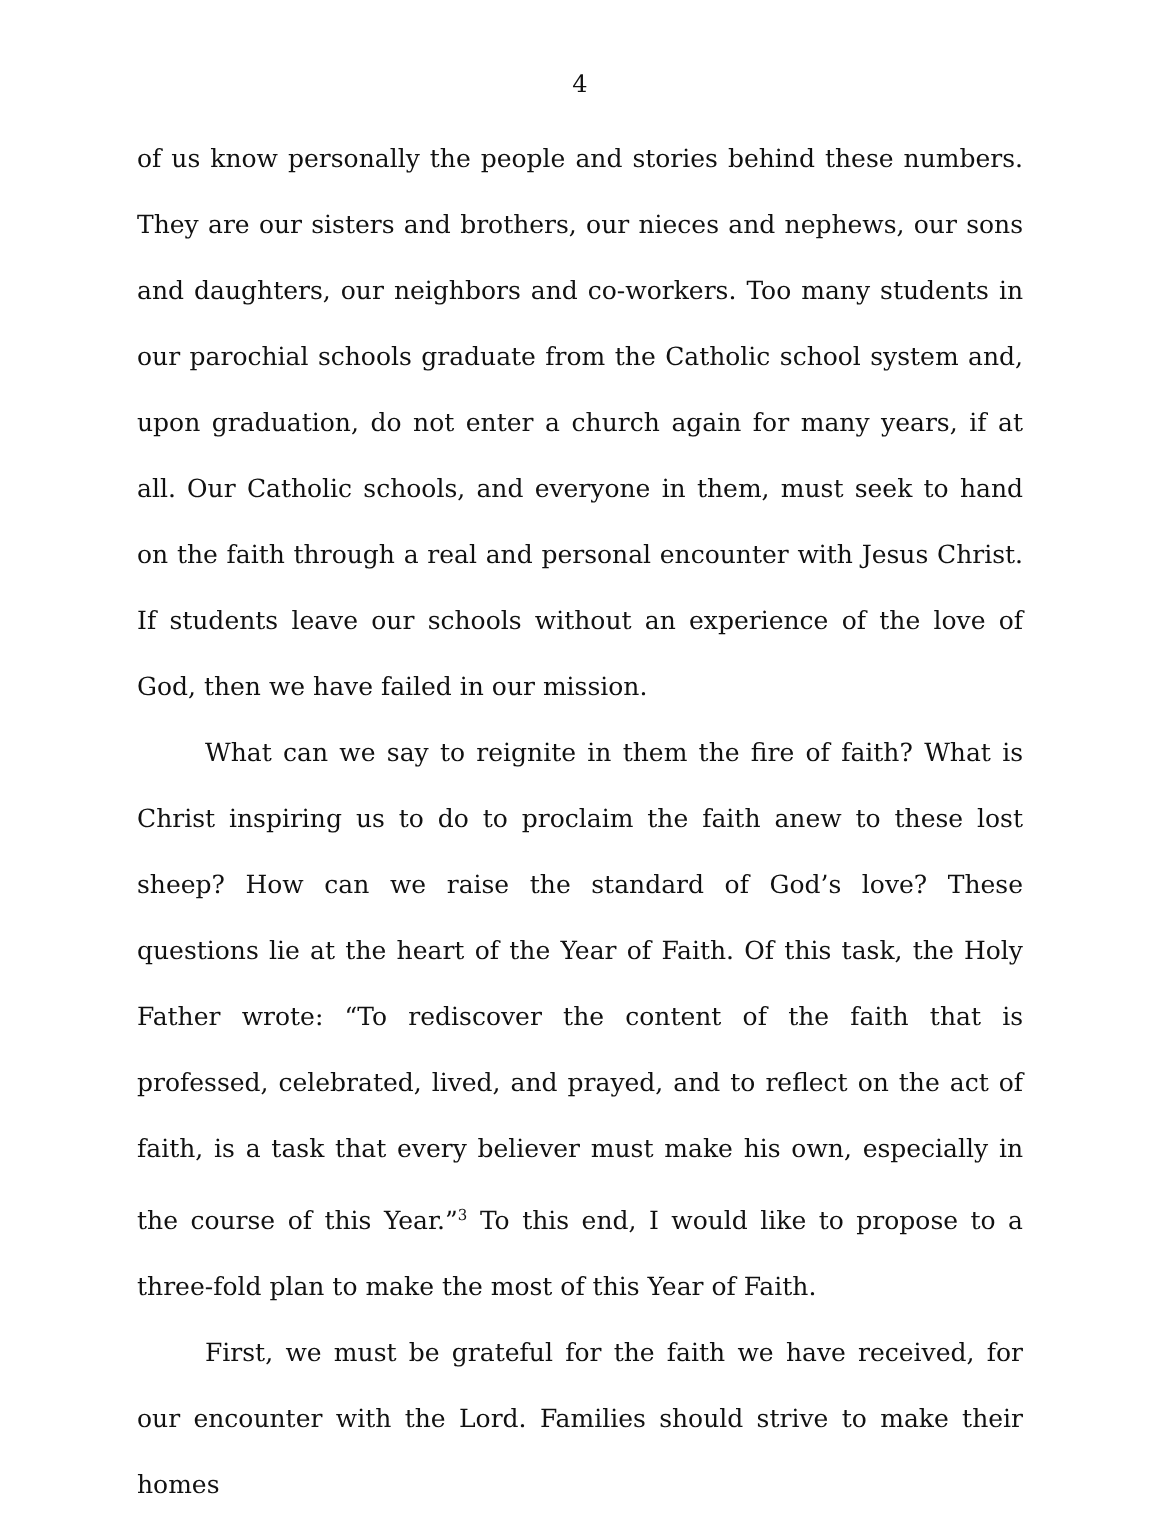4
of us know personally the people and stories behind these numbers. They are our sisters and brothers, our nieces and nephews, our sons and daughters, our neighbors and co-workers. Too many students in our parochial schools graduate from the Catholic school system and, upon graduation, do not enter a church again for many years, if at all. Our Catholic schools, and everyone in them, must seek to hand on the faith through a real and personal encounter with Jesus Christ. If students leave our schools without an experience of the love of God, then we have failed in our mission.
What can we say to reignite in them the fire of faith? What is Christ inspiring us to do to proclaim the faith anew to these lost sheep? How can we raise the standard of God’s love? These questions lie at the heart of the Year of Faith. Of this task, the Holy Father wrote: “To rediscover the content of the faith that is professed, celebrated, lived, and prayed, and to reflect on the act of faith, is a task that every believer must make his own, especially in the course of this Year.”<sup>3</sup> To this end, I would like to propose to a three-fold plan to make the most of this Year of Faith.
First, we must be grateful for the faith we have received, for our encounter with the Lord. Families should strive to make their homes